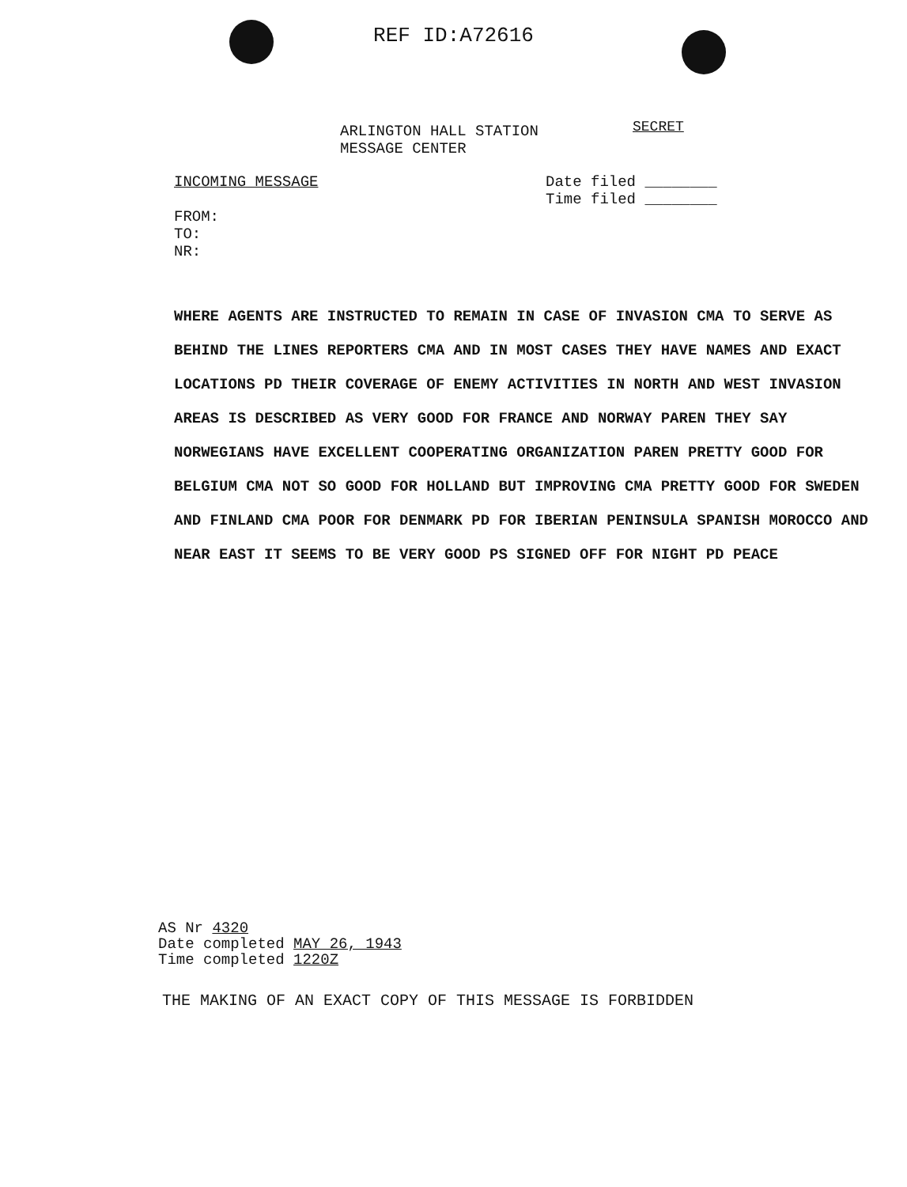REF ID:A72616
ARLINGTON HALL STATION
MESSAGE CENTER
SECRET
INCOMING MESSAGE
FROM:
TO:
NR:
Date filed ________
Time filed ________
WHERE AGENTS ARE INSTRUCTED TO REMAIN IN CASE OF INVASION CMA TO SERVE AS BEHIND THE LINES REPORTERS CMA AND IN MOST CASES THEY HAVE NAMES AND EXACT LOCATIONS PD THEIR COVERAGE OF ENEMY ACTIVITIES IN NORTH AND WEST INVASION AREAS IS DESCRIBED AS VERY GOOD FOR FRANCE AND NORWAY PAREN THEY SAY NORWEGIANS HAVE EXCELLENT COOPERATING ORGANIZATION PAREN PRETTY GOOD FOR BELGIUM CMA NOT SO GOOD FOR HOLLAND BUT IMPROVING CMA PRETTY GOOD FOR SWEDEN AND FINLAND CMA POOR FOR DENMARK PD FOR IBERIAN PENINSULA SPANISH MOROCCO AND NEAR EAST IT SEEMS TO BE VERY GOOD PS SIGNED OFF FOR NIGHT PD PEACE
AS Nr 4320
Date completed MAY 26, 1943
Time completed 1220Z
THE MAKING OF AN EXACT COPY OF THIS MESSAGE IS FORBIDDEN